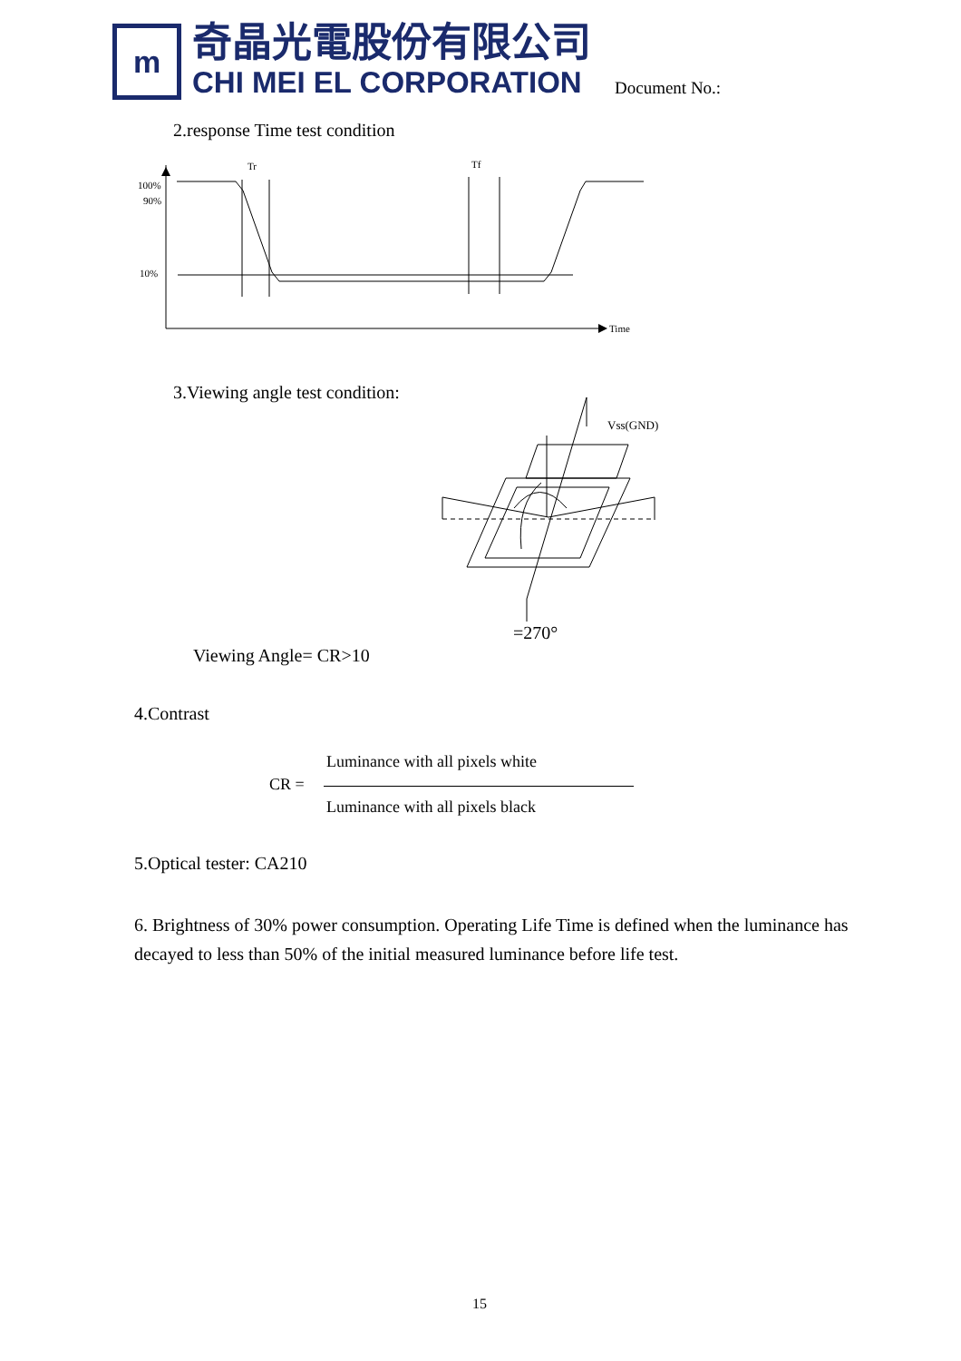m
奇晶光電股份有限公司
CHI MEI EL CORPORATION
Document No.:
2.response Time test condition
Tr
Tf
100%
90%
10%
Time
3.Viewing angle test condition:
Vss(GND)
=270°
Viewing Angle= CR>10
4.Contrast
Luminance with all pixels white
CR =
Luminance with all pixels black
5.Optical tester: CA210
6. Brightness of 30% power consumption. Operating Life Time is defined when the luminance has decayed to less than 50% of the initial measured luminance before life test.
15